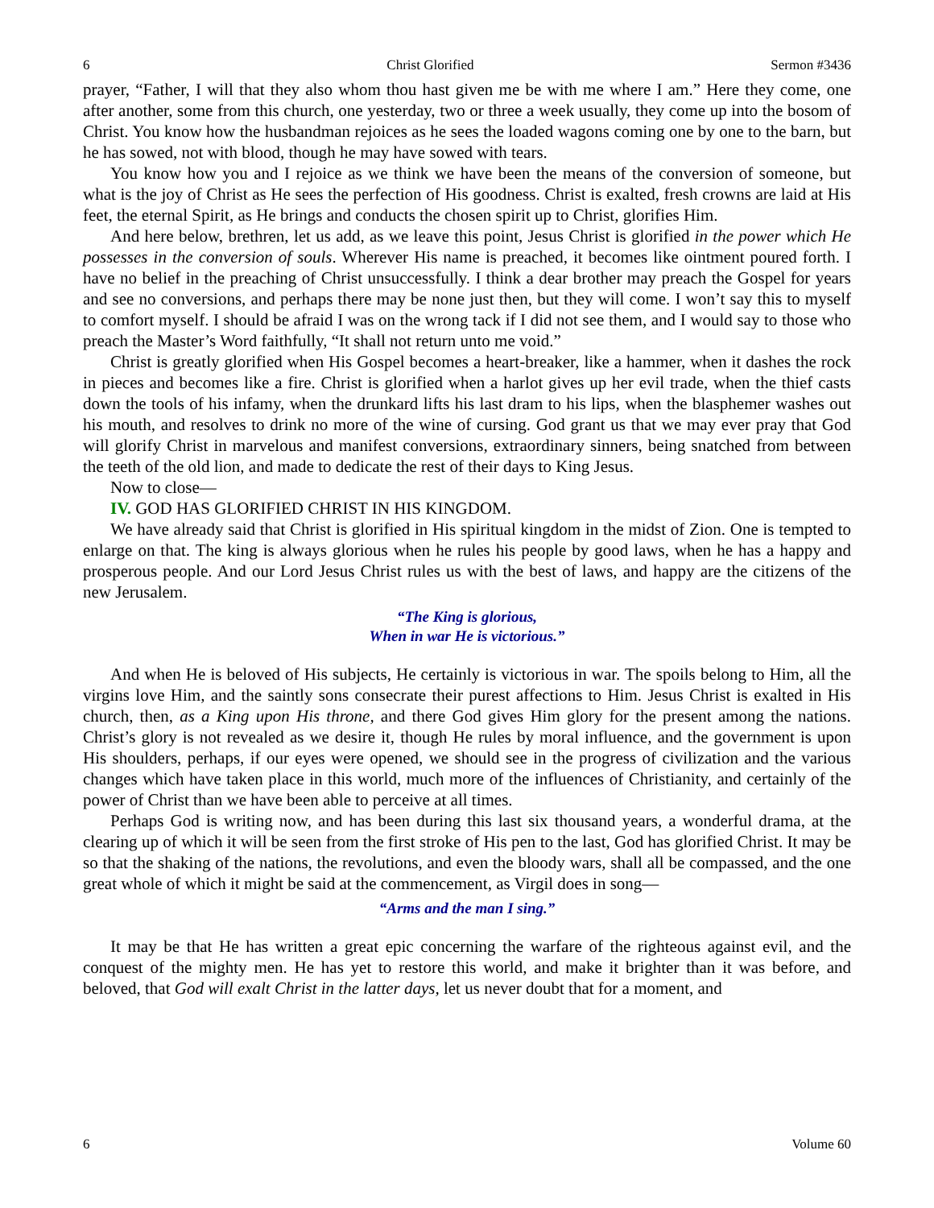6 Christ Glorified Sermon #3436
prayer, “Father, I will that they also whom thou hast given me be with me where I am.” Here they come, one after another, some from this church, one yesterday, two or three a week usually, they come up into the bosom of Christ. You know how the husbandman rejoices as he sees the loaded wagons coming one by one to the barn, but he has sowed, not with blood, though he may have sowed with tears.
You know how you and I rejoice as we think we have been the means of the conversion of someone, but what is the joy of Christ as He sees the perfection of His goodness. Christ is exalted, fresh crowns are laid at His feet, the eternal Spirit, as He brings and conducts the chosen spirit up to Christ, glorifies Him.
And here below, brethren, let us add, as we leave this point, Jesus Christ is glorified in the power which He possesses in the conversion of souls. Wherever His name is preached, it becomes like ointment poured forth. I have no belief in the preaching of Christ unsuccessfully. I think a dear brother may preach the Gospel for years and see no conversions, and perhaps there may be none just then, but they will come. I won’t say this to myself to comfort myself. I should be afraid I was on the wrong tack if I did not see them, and I would say to those who preach the Master’s Word faithfully, “It shall not return unto me void.”
Christ is greatly glorified when His Gospel becomes a heart-breaker, like a hammer, when it dashes the rock in pieces and becomes like a fire. Christ is glorified when a harlot gives up her evil trade, when the thief casts down the tools of his infamy, when the drunkard lifts his last dram to his lips, when the blasphemer washes out his mouth, and resolves to drink no more of the wine of cursing. God grant us that we may ever pray that God will glorify Christ in marvelous and manifest conversions, extraordinary sinners, being snatched from between the teeth of the old lion, and made to dedicate the rest of their days to King Jesus.
Now to close—
IV. GOD HAS GLORIFIED CHRIST IN HIS KINGDOM.
We have already said that Christ is glorified in His spiritual kingdom in the midst of Zion. One is tempted to enlarge on that. The king is always glorious when he rules his people by good laws, when he has a happy and prosperous people. And our Lord Jesus Christ rules us with the best of laws, and happy are the citizens of the new Jerusalem.
“The King is glorious,
When in war He is victorious.”
And when He is beloved of His subjects, He certainly is victorious in war. The spoils belong to Him, all the virgins love Him, and the saintly sons consecrate their purest affections to Him. Jesus Christ is exalted in His church, then, as a King upon His throne, and there God gives Him glory for the present among the nations. Christ’s glory is not revealed as we desire it, though He rules by moral influence, and the government is upon His shoulders, perhaps, if our eyes were opened, we should see in the progress of civilization and the various changes which have taken place in this world, much more of the influences of Christianity, and certainly of the power of Christ than we have been able to perceive at all times.
Perhaps God is writing now, and has been during this last six thousand years, a wonderful drama, at the clearing up of which it will be seen from the first stroke of His pen to the last, God has glorified Christ. It may be so that the shaking of the nations, the revolutions, and even the bloody wars, shall all be compassed, and the one great whole of which it might be said at the commencement, as Virgil does in song—
“Arms and the man I sing.”
It may be that He has written a great epic concerning the warfare of the righteous against evil, and the conquest of the mighty men. He has yet to restore this world, and make it brighter than it was before, and beloved, that God will exalt Christ in the latter days, let us never doubt that for a moment, and
6 Volume 60